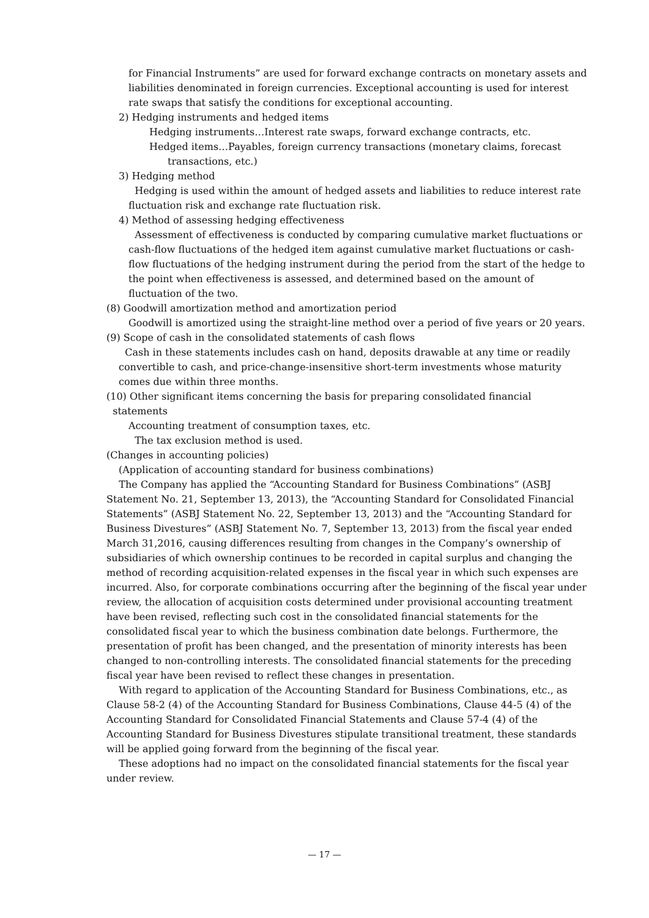for Financial Instruments” are used for forward exchange contracts on monetary assets and liabilities denominated in foreign currencies. Exceptional accounting is used for interest rate swaps that satisfy the conditions for exceptional accounting.
2) Hedging instruments and hedged items
Hedging instruments…Interest rate swaps, forward exchange contracts, etc.
Hedged items…Payables, foreign currency transactions (monetary claims, forecast
transactions, etc.)
3) Hedging method
Hedging is used within the amount of hedged assets and liabilities to reduce interest rate fluctuation risk and exchange rate fluctuation risk.
4) Method of assessing hedging effectiveness
Assessment of effectiveness is conducted by comparing cumulative market fluctuations or cash-flow fluctuations of the hedged item against cumulative market fluctuations or cash-flow fluctuations of the hedging instrument during the period from the start of the hedge to the point when effectiveness is assessed, and determined based on the amount of fluctuation of the two.
(8) Goodwill amortization method and amortization period
Goodwill is amortized using the straight-line method over a period of five years or 20 years.
(9) Scope of cash in the consolidated statements of cash flows
Cash in these statements includes cash on hand, deposits drawable at any time or readily convertible to cash, and price-change-insensitive short-term investments whose maturity comes due within three months.
(10) Other significant items concerning the basis for preparing consolidated financial
statements
Accounting treatment of consumption taxes, etc.
The tax exclusion method is used.
(Changes in accounting policies)
(Application of accounting standard for business combinations)
The Company has applied the “Accounting Standard for Business Combinations” (ASBJ Statement No. 21, September 13, 2013), the “Accounting Standard for Consolidated Financial Statements” (ASBJ Statement No. 22, September 13, 2013) and the “Accounting Standard for Business Divestures” (ASBJ Statement No. 7, September 13, 2013) from the fiscal year ended March 31,2016, causing differences resulting from changes in the Company’s ownership of subsidiaries of which ownership continues to be recorded in capital surplus and changing the method of recording acquisition-related expenses in the fiscal year in which such expenses are incurred. Also, for corporate combinations occurring after the beginning of the fiscal year under review, the allocation of acquisition costs determined under provisional accounting treatment have been revised, reflecting such cost in the consolidated financial statements for the consolidated fiscal year to which the business combination date belongs. Furthermore, the presentation of profit has been changed, and the presentation of minority interests has been changed to non-controlling interests. The consolidated financial statements for the preceding fiscal year have been revised to reflect these changes in presentation.
With regard to application of the Accounting Standard for Business Combinations, etc., as Clause 58-2 (4) of the Accounting Standard for Business Combinations, Clause 44-5 (4) of the Accounting Standard for Consolidated Financial Statements and Clause 57-4 (4) of the Accounting Standard for Business Divestures stipulate transitional treatment, these standards will be applied going forward from the beginning of the fiscal year.
These adoptions had no impact on the consolidated financial statements for the fiscal year under review.
— 17 —